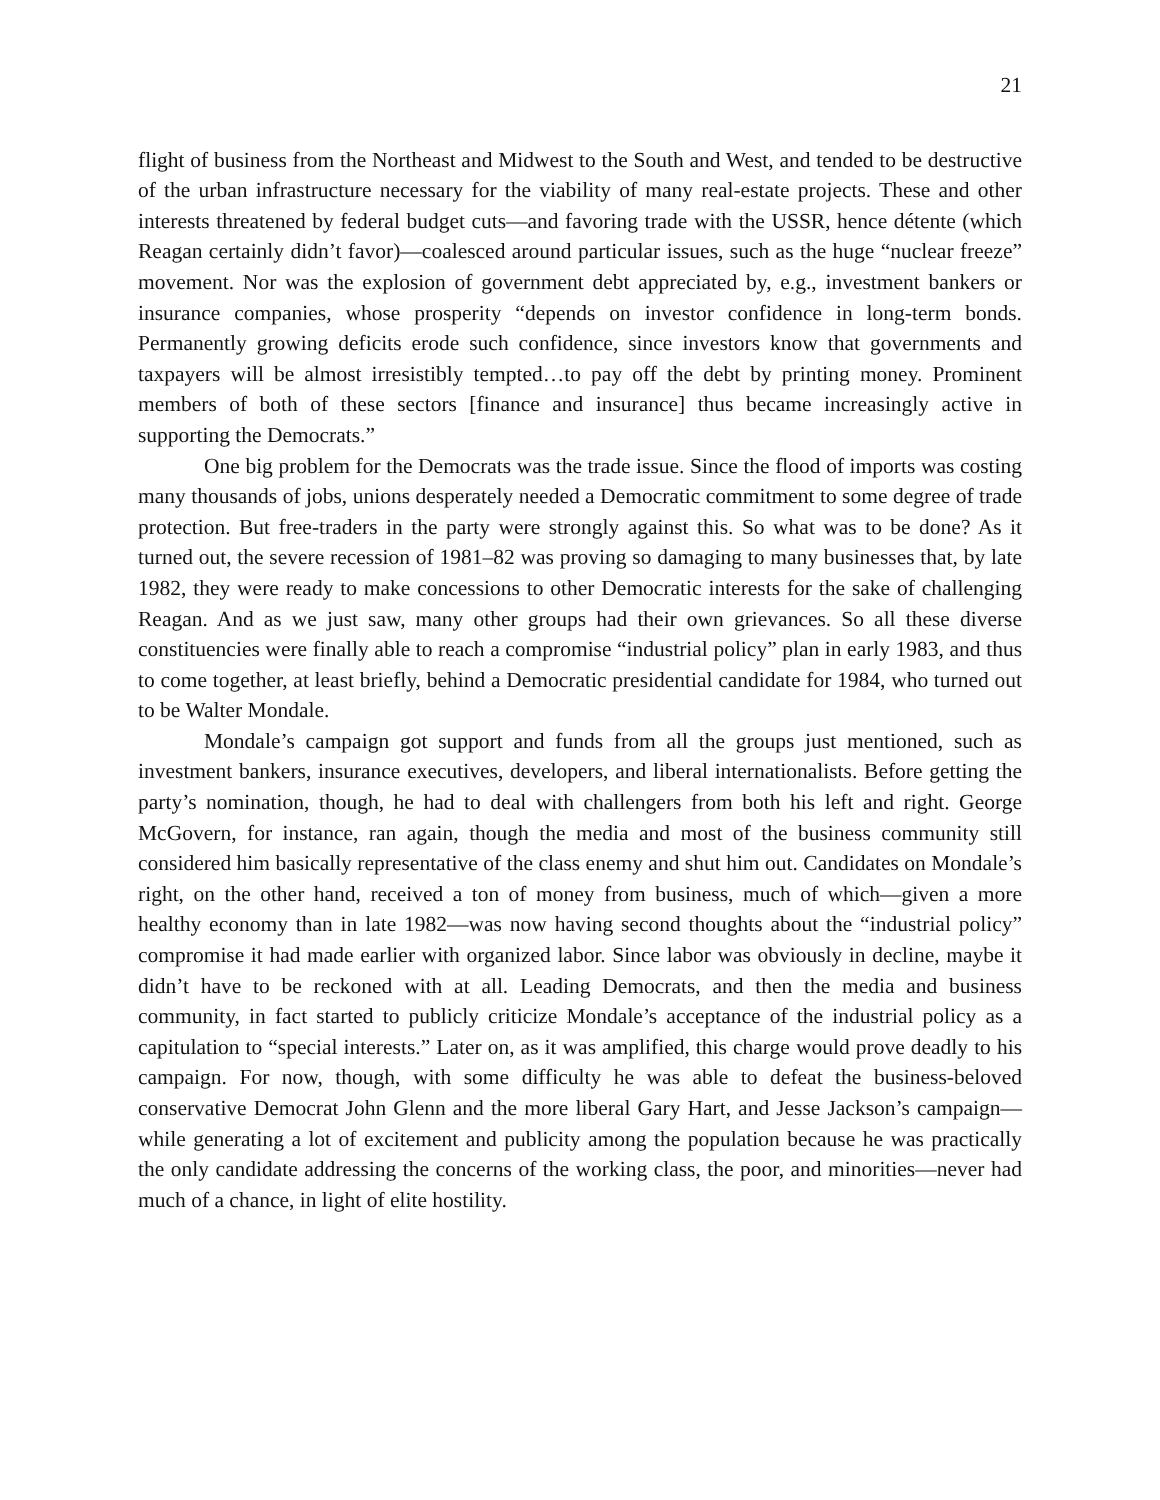21
flight of business from the Northeast and Midwest to the South and West, and tended to be destructive of the urban infrastructure necessary for the viability of many real-estate projects. These and other interests threatened by federal budget cuts—and favoring trade with the USSR, hence détente (which Reagan certainly didn’t favor)—coalesced around particular issues, such as the huge “nuclear freeze” movement. Nor was the explosion of government debt appreciated by, e.g., investment bankers or insurance companies, whose prosperity “depends on investor confidence in long-term bonds. Permanently growing deficits erode such confidence, since investors know that governments and taxpayers will be almost irresistibly tempted…to pay off the debt by printing money. Prominent members of both of these sectors [finance and insurance] thus became increasingly active in supporting the Democrats.”
One big problem for the Democrats was the trade issue. Since the flood of imports was costing many thousands of jobs, unions desperately needed a Democratic commitment to some degree of trade protection. But free-traders in the party were strongly against this. So what was to be done? As it turned out, the severe recession of 1981–82 was proving so damaging to many businesses that, by late 1982, they were ready to make concessions to other Democratic interests for the sake of challenging Reagan. And as we just saw, many other groups had their own grievances. So all these diverse constituencies were finally able to reach a compromise “industrial policy” plan in early 1983, and thus to come together, at least briefly, behind a Democratic presidential candidate for 1984, who turned out to be Walter Mondale.
Mondale’s campaign got support and funds from all the groups just mentioned, such as investment bankers, insurance executives, developers, and liberal internationalists. Before getting the party’s nomination, though, he had to deal with challengers from both his left and right. George McGovern, for instance, ran again, though the media and most of the business community still considered him basically representative of the class enemy and shut him out. Candidates on Mondale’s right, on the other hand, received a ton of money from business, much of which—given a more healthy economy than in late 1982—was now having second thoughts about the “industrial policy” compromise it had made earlier with organized labor. Since labor was obviously in decline, maybe it didn’t have to be reckoned with at all. Leading Democrats, and then the media and business community, in fact started to publicly criticize Mondale’s acceptance of the industrial policy as a capitulation to “special interests.” Later on, as it was amplified, this charge would prove deadly to his campaign. For now, though, with some difficulty he was able to defeat the business-beloved conservative Democrat John Glenn and the more liberal Gary Hart, and Jesse Jackson’s campaign—while generating a lot of excitement and publicity among the population because he was practically the only candidate addressing the concerns of the working class, the poor, and minorities—never had much of a chance, in light of elite hostility.